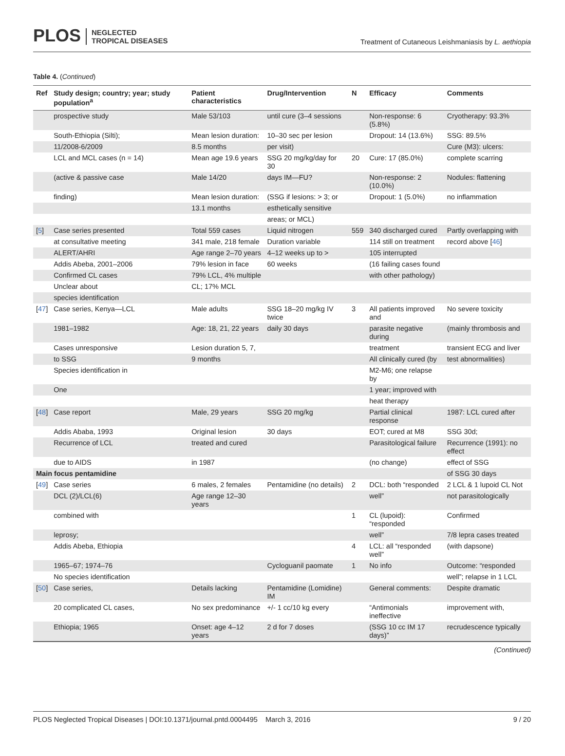PLOS NEGLECTED
TROPICAL DISEASES
Treatment of Cutaneous Leishmaniasis by L. aethiopia
Table 4. (Continued)
| Ref | Study design; country; year; study population<sup>a</sup> | Patient characteristics | Drug/Intervention | N | Efficacy | Comments |
| --- | --- | --- | --- | --- | --- | --- |
| | prospective study | Male 53/103 | until cure (3–4 sessions | | Non-response: 6 (5.8%) | Cryotherapy: 93.3% |
| | South-Ethiopia (Silti); | Mean lesion duration: | 10–30 sec per lesion | | Dropout: 14 (13.6%) | SSG: 89.5% |
| | 11/2008-6/2009 | 8.5 months | per visit) | | | Cure (M3): ulcers: |
| | LCL and MCL cases (n = 14) | Mean age 19.6 years | SSG 20 mg/kg/day for 30 | 20 | Cure: 17 (85.0%) | complete scarring |
| | (active & passive case | Male 14/20 | days IM—FU? | | Non-response: 2 (10.0%) | Nodules: flattening |
| | finding) | Mean lesion duration: | (SSG if lesions: > 3; or | | Dropout: 1 (5.0%) | no inflammation |
| | | 13.1 months | esthetically sensitive | | | |
| | | | areas; or MCL) | | | |
| [ 5 ] | Case series presented | Total 559 cases | Liquid nitrogen | 559 | 340 discharged cured | Partly overlapping with |
| | at consultative meeting | 341 male, 218 female | Duration variable | | 114 still on treatment | record above [ 46 ] |
| | ALERT/AHRI | Age range 2–70 years | 4–12 weeks up to > | | 105 interrupted | |
| | Addis Abeba, 2001–2006 | 79% lesion in face | 60 weeks | | (16 failing cases found | |
| | Confirmed CL cases | 79% LCL, 4% multiple | | | with other pathology) | |
| | Unclear about | CL; 17% MCL | | | | |
| | species identification | | | | | |
| [ 47 ] | Case series, Kenya—LCL | Male adults | SSG 18–20 mg/kg IV twice | 3 | All patients improved and | No severe toxicity |
| | 1981–1982 | Age: 18, 21, 22 years | daily 30 days | | parasite negative during | (mainly thrombosis and |
| | Cases unresponsive | Lesion duration 5, 7, | | | treatment | transient ECG and liver |
| | to SSG | 9 months | | | All clinically cured (by | test abnormalities) |
| | Species identification in | | | | M2-M6; one relapse by | |
| | One | | | | 1 year; improved with | |
| | | | | | heat therapy | |
| [ 48 ] | Case report | Male, 29 years | SSG 20 mg/kg | | Partial clinical response | 1987: LCL cured after |
| | Addis Ababa, 1993 | Original lesion | 30 days | | EOT; cured at M8 | SSG 30d; |
| | Recurrence of LCL | treated and cured | | | Parasitological failure | Recurrence (1991): no effect |
| | due to AIDS | in 1987 | | | (no change) | effect of SSG |
| Main focus pentamidine | | | | | | of SSG 30 days |
| [ 49 ] | Case series | 6 males, 2 females | Pentamidine (no details) | 2 | DCL: both “responded | 2 LCL & 1 lupoid CL Not |
| | DCL (2)/LCL(6) | Age range 12–30 years | | | well” | not parasitologically |
| | combined with | | | 1 | CL (lupoid): “responded | Confirmed |
| | leprosy; | | | | well” | 7/8 lepra cases treated |
| | Addis Abeba, Ethiopia | | | 4 | LCL: all “responded well” | (with dapsone) |
| | 1965–67; 1974–76 | | Cycloguanil paomate | 1 | No info | Outcome: “responded |
| | No species identification | | | | | well”; relapse in 1 LCL |
| [ 50 ] | Case series, | Details lacking | Pentamidine (Lomidine) IM | | General comments: | Despite dramatic |
| | 20 complicated CL cases, | No sex predominance | +/- 1 cc/10 kg every | | “Antimonials ineffective | improvement with, |
| | Ethiopia; 1965 | Onset: age 4–12 years | 2 d for 7 doses | | (SSG 10 cc IM 17 days)” | recrudescence typically |
(Continued)
PLOS Neglected Tropical Diseases | DOI:10.1371/journal.pntd.0004495 March 3, 2016 9 / 20